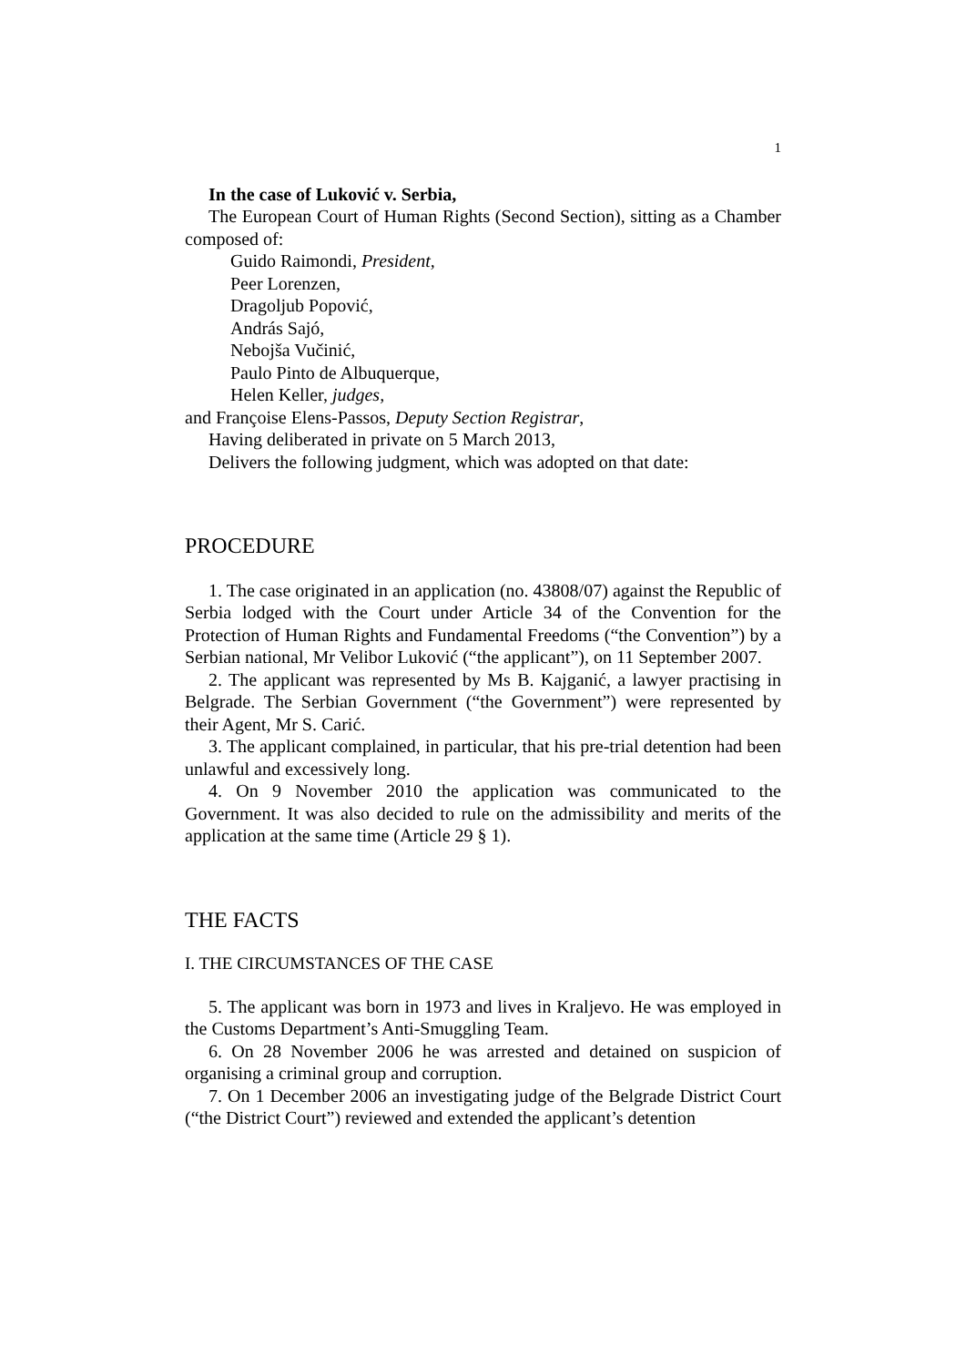1
In the case of Luković v. Serbia,
The European Court of Human Rights (Second Section), sitting as a Chamber composed of:
Guido Raimondi, President,
Peer Lorenzen,
Dragoljub Popović,
András Sajó,
Nebojša Vučinić,
Paulo Pinto de Albuquerque,
Helen Keller, judges,
and Françoise Elens-Passos, Deputy Section Registrar,
Having deliberated in private on 5 March 2013,
Delivers the following judgment, which was adopted on that date:
PROCEDURE
1. The case originated in an application (no. 43808/07) against the Republic of Serbia lodged with the Court under Article 34 of the Convention for the Protection of Human Rights and Fundamental Freedoms (“the Convention”) by a Serbian national, Mr Velibor Luković (“the applicant”), on 11 September 2007.
2. The applicant was represented by Ms B. Kajganić, a lawyer practising in Belgrade. The Serbian Government (“the Government”) were represented by their Agent, Mr S. Carić.
3. The applicant complained, in particular, that his pre-trial detention had been unlawful and excessively long.
4. On 9 November 2010 the application was communicated to the Government. It was also decided to rule on the admissibility and merits of the application at the same time (Article 29 § 1).
THE FACTS
I. THE CIRCUMSTANCES OF THE CASE
5. The applicant was born in 1973 and lives in Kraljevo. He was employed in the Customs Department’s Anti-Smuggling Team.
6. On 28 November 2006 he was arrested and detained on suspicion of organising a criminal group and corruption.
7. On 1 December 2006 an investigating judge of the Belgrade District Court (“the District Court”) reviewed and extended the applicant’s detention